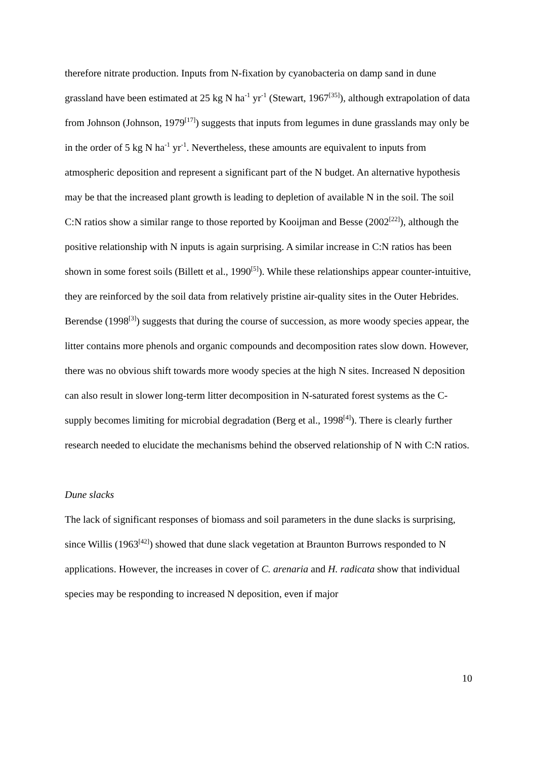therefore nitrate production. Inputs from N-fixation by cyanobacteria on damp sand in dune grassland have been estimated at 25 kg N ha<sup>-1</sup> yr<sup>-1</sup> (Stewart, 1967<sup>[35]</sup>), although extrapolation of data from Johnson (Johnson, 1979<sup>[17]</sup>) suggests that inputs from legumes in dune grasslands may only be in the order of 5 kg N ha<sup>-1</sup> yr<sup>-1</sup>. Nevertheless, these amounts are equivalent to inputs from atmospheric deposition and represent a significant part of the N budget. An alternative hypothesis may be that the increased plant growth is leading to depletion of available N in the soil. The soil C:N ratios show a similar range to those reported by Kooijman and Besse (2002<sup>[22]</sup>), although the positive relationship with N inputs is again surprising. A similar increase in C:N ratios has been shown in some forest soils (Billett et al., 1990<sup>[5]</sup>). While these relationships appear counter-intuitive, they are reinforced by the soil data from relatively pristine air-quality sites in the Outer Hebrides. Berendse (1998<sup>[3]</sup>) suggests that during the course of succession, as more woody species appear, the litter contains more phenols and organic compounds and decomposition rates slow down. However, there was no obvious shift towards more woody species at the high N sites. Increased N deposition can also result in slower long-term litter decomposition in N-saturated forest systems as the C-supply becomes limiting for microbial degradation (Berg et al., 1998<sup>[4]</sup>). There is clearly further research needed to elucidate the mechanisms behind the observed relationship of N with C:N ratios.
Dune slacks
The lack of significant responses of biomass and soil parameters in the dune slacks is surprising, since Willis (1963<sup>[42]</sup>) showed that dune slack vegetation at Braunton Burrows responded to N applications. However, the increases in cover of C. arenaria and H. radicata show that individual species may be responding to increased N deposition, even if major
10